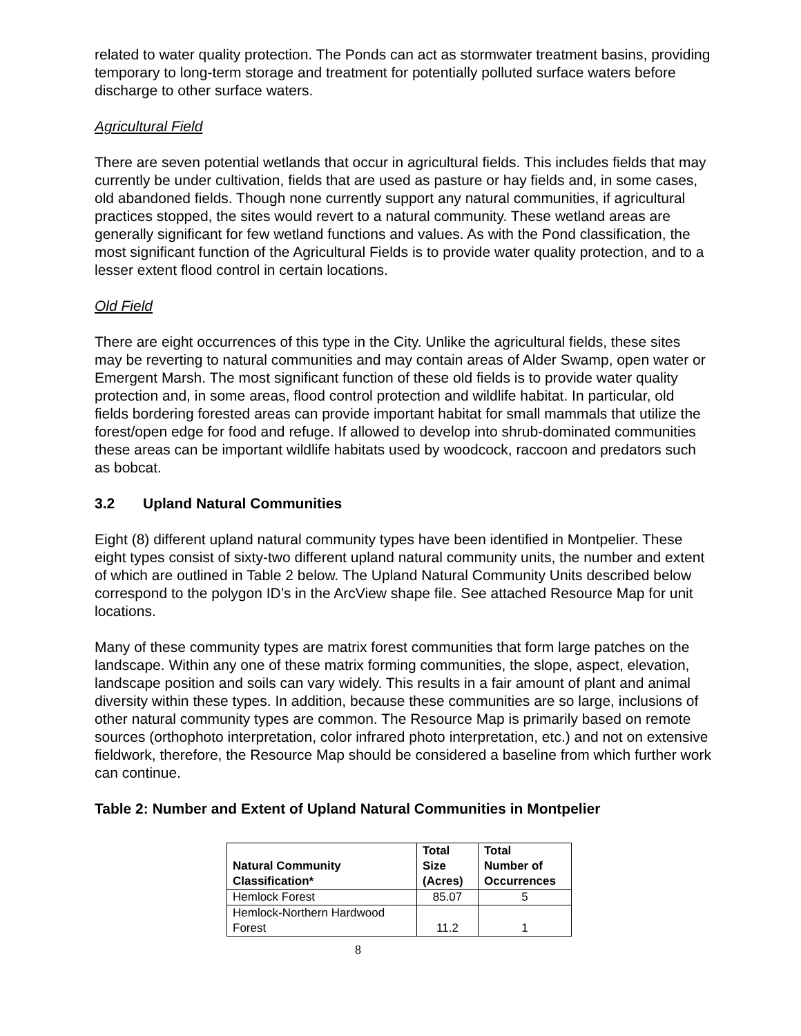related to water quality protection. The Ponds can act as stormwater treatment basins, providing temporary to long-term storage and treatment for potentially polluted surface waters before discharge to other surface waters.
Agricultural Field
There are seven potential wetlands that occur in agricultural fields. This includes fields that may currently be under cultivation, fields that are used as pasture or hay fields and, in some cases, old abandoned fields. Though none currently support any natural communities, if agricultural practices stopped, the sites would revert to a natural community. These wetland areas are generally significant for few wetland functions and values. As with the Pond classification, the most significant function of the Agricultural Fields is to provide water quality protection, and to a lesser extent flood control in certain locations.
Old Field
There are eight occurrences of this type in the City. Unlike the agricultural fields, these sites may be reverting to natural communities and may contain areas of Alder Swamp, open water or Emergent Marsh. The most significant function of these old fields is to provide water quality protection and, in some areas, flood control protection and wildlife habitat. In particular, old fields bordering forested areas can provide important habitat for small mammals that utilize the forest/open edge for food and refuge. If allowed to develop into shrub-dominated communities these areas can be important wildlife habitats used by woodcock, raccoon and predators such as bobcat.
3.2 Upland Natural Communities
Eight (8) different upland natural community types have been identified in Montpelier. These eight types consist of sixty-two different upland natural community units, the number and extent of which are outlined in Table 2 below. The Upland Natural Community Units described below correspond to the polygon ID’s in the ArcView shape file. See attached Resource Map for unit locations.
Many of these community types are matrix forest communities that form large patches on the landscape. Within any one of these matrix forming communities, the slope, aspect, elevation, landscape position and soils can vary widely. This results in a fair amount of plant and animal diversity within these types. In addition, because these communities are so large, inclusions of other natural community types are common. The Resource Map is primarily based on remote sources (orthophoto interpretation, color infrared photo interpretation, etc.) and not on extensive fieldwork, therefore, the Resource Map should be considered a baseline from which further work can continue.
Table 2: Number and Extent of Upland Natural Communities in Montpelier
| Natural Community Classification* | Total Size (Acres) | Total Number of Occurrences |
| --- | --- | --- |
| Hemlock Forest | 85.07 | 5 |
| Hemlock-Northern Hardwood Forest | 11.2 | 1 |
8